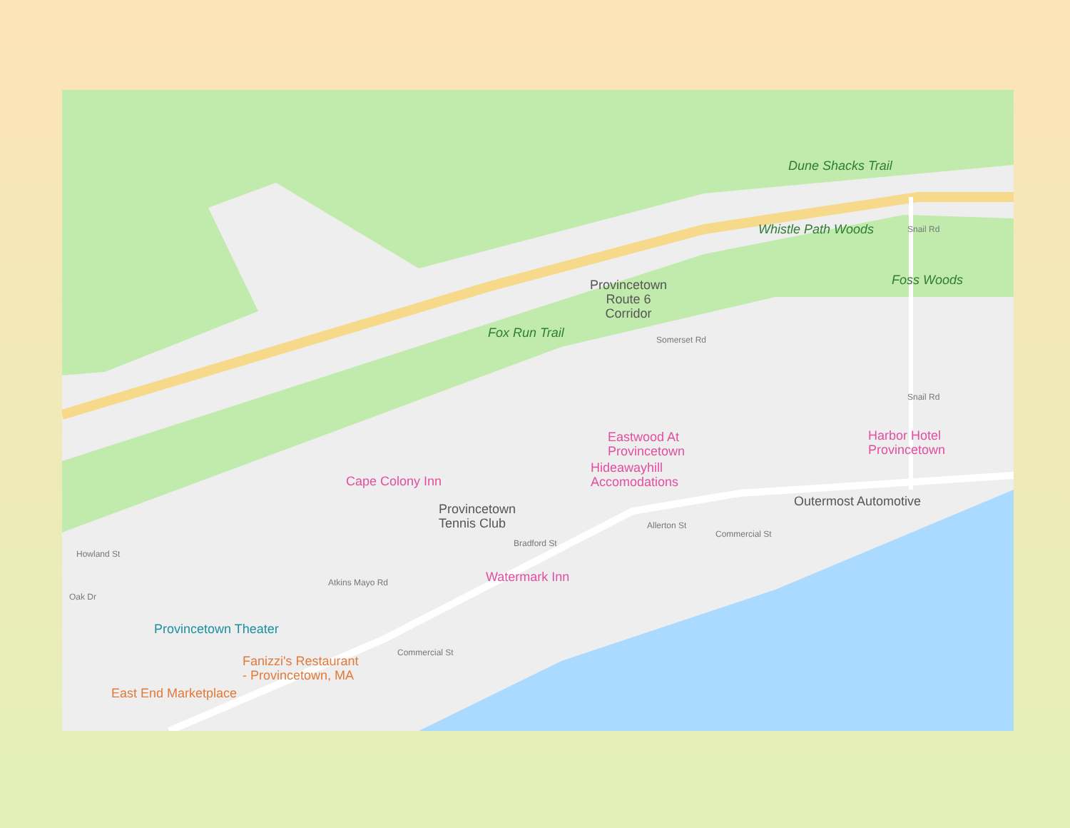Dune Shacks Trail
Whistle Path Woods
Foss Woods
Provincetown
Route 6
Corridor
Fox Run Trail Somerset Rd
Eastwood At
Provincetown
Harbor Hotel
Provincetown
Hideawayhill
Accomodations
Cape Colony Inn
Outermost Automotive
Provincetown
Tennis Club
Bradford St
Commercial St
Allerton St
Watermark Inn
Howland St
Oak Dr
Atkins Mayo Rd
Provincetown Theater
Fanizzi's Restaurant
- Provincetown, MA
Commercial St
East End Marketplace
Snail Rd
Snail Rd